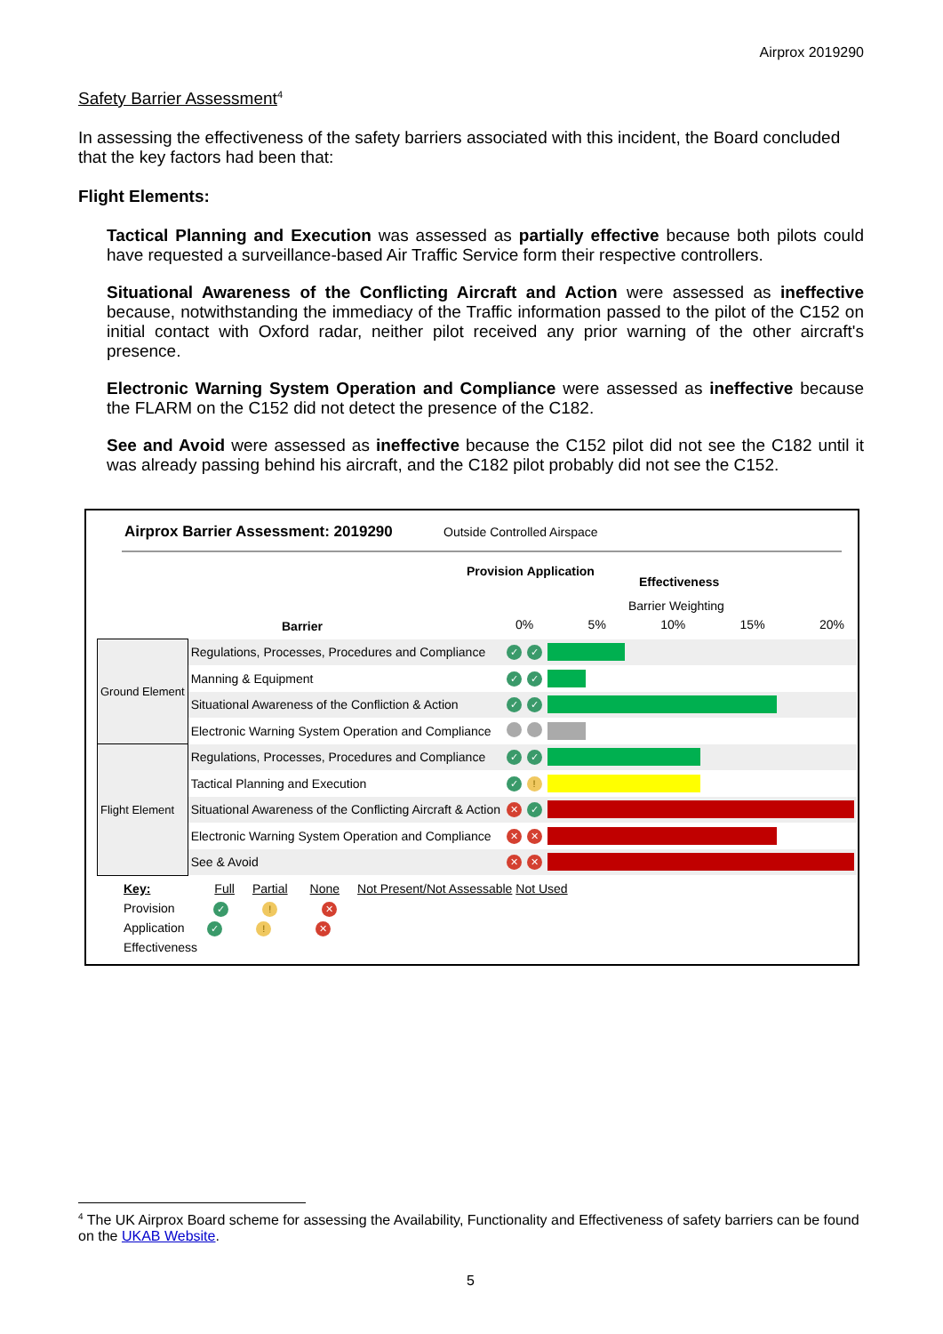Airprox 2019290
Safety Barrier Assessment<sup>4</sup>
In assessing the effectiveness of the safety barriers associated with this incident, the Board concluded that the key factors had been that:
Flight Elements:
Tactical Planning and Execution was assessed as partially effective because both pilots could have requested a surveillance-based Air Traffic Service form their respective controllers.
Situational Awareness of the Conflicting Aircraft and Action were assessed as ineffective because, notwithstanding the immediacy of the Traffic information passed to the pilot of the C152 on initial contact with Oxford radar, neither pilot received any prior warning of the other aircraft's presence.
Electronic Warning System Operation and Compliance were assessed as ineffective because the FLARM on the C152 did not detect the presence of the C182.
See and Avoid were assessed as ineffective because the C152 pilot did not see the C182 until it was already passing behind his aircraft, and the C182 pilot probably did not see the C152.
Airprox Barrier Assessment: 2019290
Outside Controlled Airspace
Barrier
Provision Application
Effectiveness
Barrier Weighting
0% 5% 10% 15% 20%
| Ground Element | Regulations, Processes, Procedures and Compliance | ✓ | ✓ | |
| | Manning & Equipment | ✓ | ✓ | |
| | Situational Awareness of the Confliction & Action | ✓ | ✓ | |
| | Electronic Warning System Operation and Compliance | | | |
| Flight Element | Regulations, Processes, Procedures and Compliance | ✓ | ✓ | |
| | Tactical Planning and Execution | ✓ | ! | |
| | Situational Awareness of the Conflicting Aircraft & Action | ✕ | ✓ | |
| | Electronic Warning System Operation and Compliance | ✕ | ✕ | |
| | See & Avoid | ✕ | ✕ | |
Key: Full Partial None Not Present/Not Assessable Not Used
Provision ✓ ! ✕
Application ✓ ! ✕
Effectiveness
<sup>4</sup> The UK Airprox Board scheme for assessing the Availability, Functionality and Effectiveness of safety barriers can be found on the UKAB Website.
5